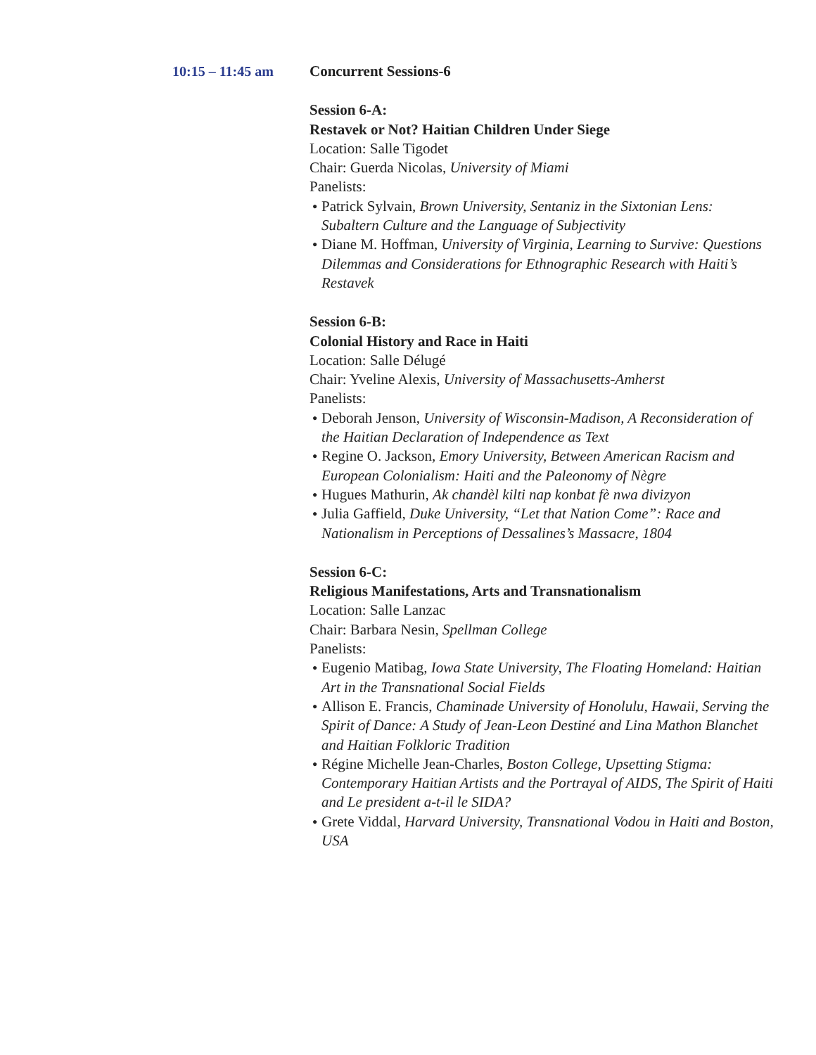10:15 – 11:45 am Concurrent Sessions-6
Session 6-A:
Restavek or Not? Haitian Children Under Siege
Location: Salle Tigodet
Chair: Guerda Nicolas, University of Miami
Panelists:
● Patrick Sylvain, Brown University, Sentaniz in the Sixtonian Lens: Subaltern Culture and the Language of Subjectivity
● Diane M. Hoffman, University of Virginia, Learning to Survive: Questions Dilemmas and Considerations for Ethnographic Research with Haiti’s Restavek
Session 6-B:
Colonial History and Race in Haiti
Location: Salle Délugé
Chair: Yveline Alexis, University of Massachusetts-Amherst
Panelists:
● Deborah Jenson, University of Wisconsin-Madison, A Reconsideration of the Haitian Declaration of Independence as Text
● Regine O. Jackson, Emory University, Between American Racism and European Colonialism: Haiti and the Paleonomy of Nègre
● Hugues Mathurin, Ak chandèl kilti nap konbat fè nwa divizyon
● Julia Gaffield, Duke University, “Let that Nation Come”: Race and Nationalism in Perceptions of Dessalines’s Massacre, 1804
Session 6-C:
Religious Manifestations, Arts and Transnationalism
Location: Salle Lanzac
Chair: Barbara Nesin, Spellman College
Panelists:
● Eugenio Matibag, Iowa State University, The Floating Homeland: Haitian Art in the Transnational Social Fields
● Allison E. Francis, Chaminade University of Honolulu, Hawaii, Serving the Spirit of Dance: A Study of Jean-Leon Destiné and Lina Mathon Blanchet and Haitian Folkloric Tradition
● Régine Michelle Jean-Charles, Boston College, Upsetting Stigma: Contemporary Haitian Artists and the Portrayal of AIDS, The Spirit of Haiti and Le president a-t-il le SIDA?
● Grete Viddal, Harvard University, Transnational Vodou in Haiti and Boston, USA